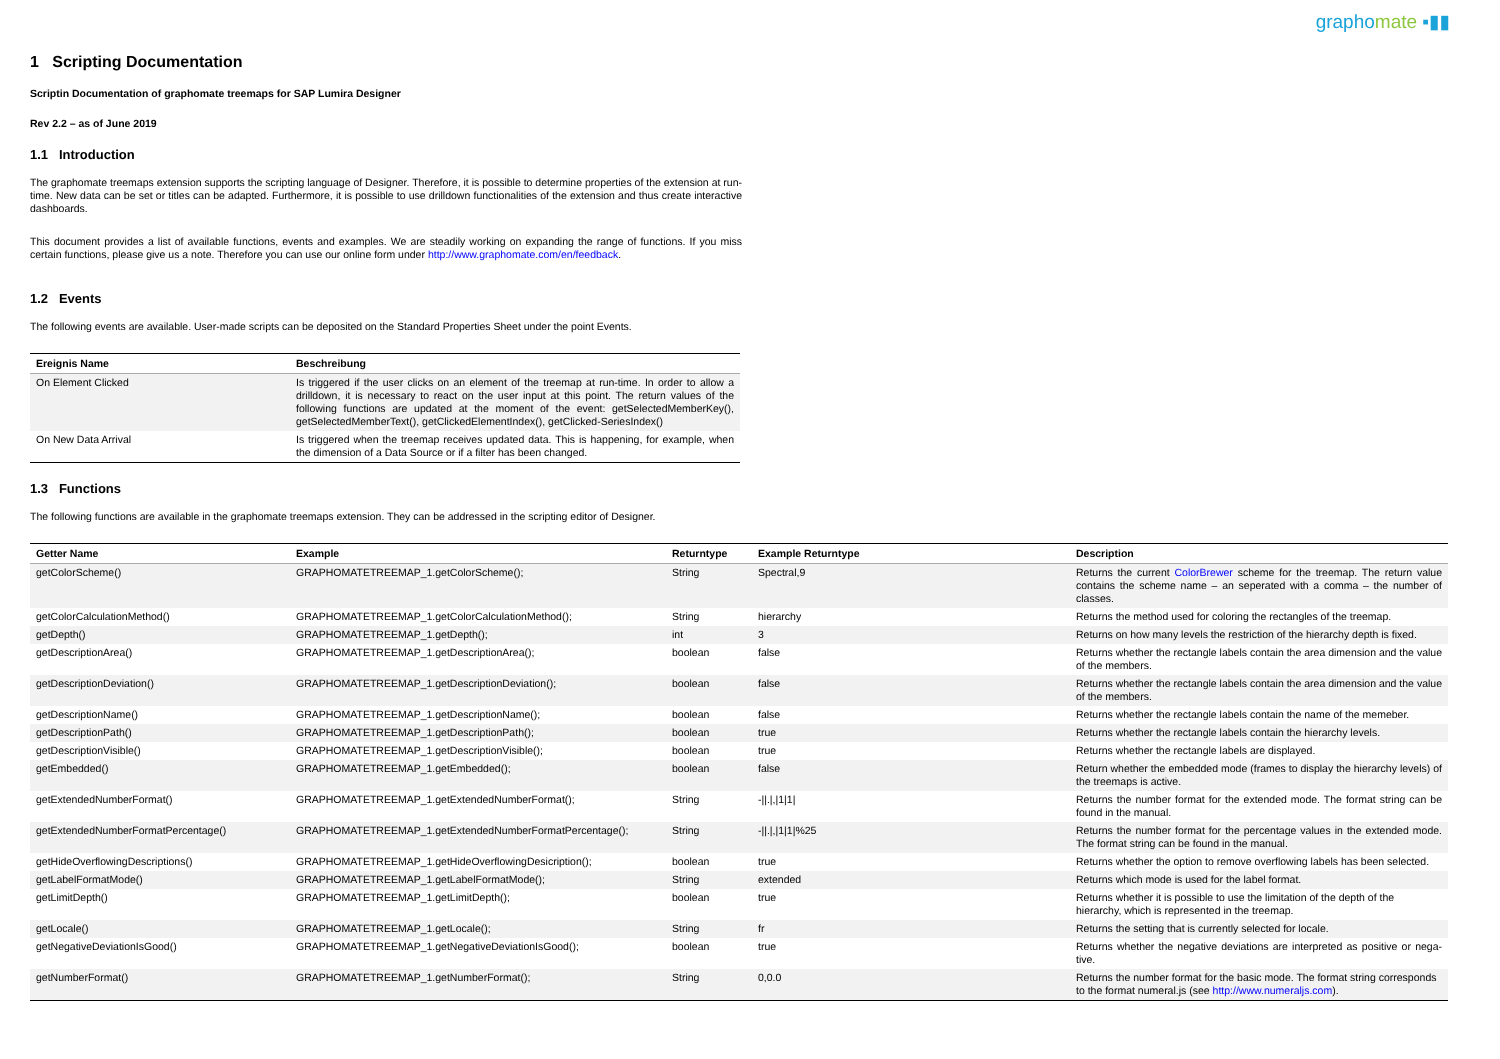graphomate ▪▮▮
1 Scripting Documentation
Scriptin Documentation of graphomate treemaps for SAP Lumira Designer
Rev 2.2 – as of June 2019
1.1 Introduction
The graphomate treemaps extension supports the scripting language of Designer. Therefore, it is possible to determine properties of the extension at run-time. New data can be set or titles can be adapted. Furthermore, it is possible to use drilldown functionalities of the extension and thus create interactive dashboards.
This document provides a list of available functions, events and examples. We are steadily working on expanding the range of functions. If you miss certain functions, please give us a note. Therefore you can use our online form under http://www.graphomate.com/en/feedback.
1.2 Events
The following events are available. User-made scripts can be deposited on the Standard Properties Sheet under the point Events.
| Ereignis Name | Beschreibung |
| --- | --- |
| On Element Clicked | Is triggered if the user clicks on an element of the treemap at run-time. In order to allow a drilldown, it is necessary to react on the user input at this point. The return values of the following functions are updated at the moment of the event: getSelectedMemberKey(), getSelectedMemberText(), getClickedElementIndex(), getClicked-SeriesIndex() |
| On New Data Arrival | Is triggered when the treemap receives updated data. This is happening, for example, when the dimension of a Data Source or if a filter has been changed. |
1.3 Functions
The following functions are available in the graphomate treemaps extension. They can be addressed in the scripting editor of Designer.
| Getter Name | Example | Returntype | Example Returntype | Description |
| --- | --- | --- | --- | --- |
| getColorScheme() | GRAPHOMATETREEMAP_1.getColorScheme(); | String | Spectral,9 | Returns the current ColorBrewer scheme for the treemap. The return value contains the scheme name – an seperated with a comma – the number of classes. |
| getColorCalculationMethod() | GRAPHOMATETREEMAP_1.getColorCalculationMethod(); | String | hierarchy | Returns the method used for coloring the rectangles of the treemap. |
| getDepth() | GRAPHOMATETREEMAP_1.getDepth(); | int | 3 | Returns on how many levels the restriction of the hierarchy depth is fixed. |
| getDescriptionArea() | GRAPHOMATETREEMAP_1.getDescriptionArea(); | boolean | false | Returns whether the rectangle labels contain the area dimension and the value of the members. |
| getDescriptionDeviation() | GRAPHOMATETREEMAP_1.getDescriptionDeviation(); | boolean | false | Returns whether the rectangle labels contain the area dimension and the value of the members. |
| getDescriptionName() | GRAPHOMATETREEMAP_1.getDescriptionName(); | boolean | false | Returns whether the rectangle labels contain the name of the memeber. |
| getDescriptionPath() | GRAPHOMATETREEMAP_1.getDescriptionPath(); | boolean | true | Returns whether the rectangle labels contain the hierarchy levels. |
| getDescriptionVisible() | GRAPHOMATETREEMAP_1.getDescriptionVisible(); | boolean | true | Returns whether the rectangle labels are displayed. |
| getEmbedded() | GRAPHOMATETREEMAP_1.getEmbedded(); | boolean | false | Return whether the embedded mode (frames to display the hierarchy levels) of the treemaps is active. |
| getExtendedNumberFormat() | GRAPHOMATETREEMAP_1.getExtendedNumberFormat(); | String | -//./,/1/1/ | Returns the number format for the extended mode. The format string can be found in the manual. |
| getExtendedNumberFormatPercentage() | GRAPHOMATETREEMAP_1.getExtendedNumberFormatPercentage(); | String | -//./,/1/1/%25 | Returns the number format for the percentage values in the extended mode. The format string can be found in the manual. |
| getHideOverflowingDescriptions() | GRAPHOMATETREEMAP_1.getHideOverflowingDesicription(); | boolean | true | Returns whether the option to remove overflowing labels has been selected. |
| getLabelFormatMode() | GRAPHOMATETREEMAP_1.getLabelFormatMode(); | String | extended | Returns which mode is used for the label format. |
| getLimitDepth() | GRAPHOMATETREEMAP_1.getLimitDepth(); | boolean | true | Returns whether it is possible to use the limitation of the depth of the hierarchy, which is represented in the treemap. |
| getLocale() | GRAPHOMATETREEMAP_1.getLocale(); | String | fr | Returns the setting that is currently selected for locale. |
| getNegativeDeviationIsGood() | GRAPHOMATETREEMAP_1.getNegativeDeviationIsGood(); | boolean | true | Returns whether the negative deviations are interpreted as positive or nega-tive. |
| getNumberFormat() | GRAPHOMATETREEMAP_1.getNumberFormat(); | String | 0,0.0 | Returns the number format for the basic mode. The format string corresponds to the format numeral.js (see http://www.numeraljs.com ). |